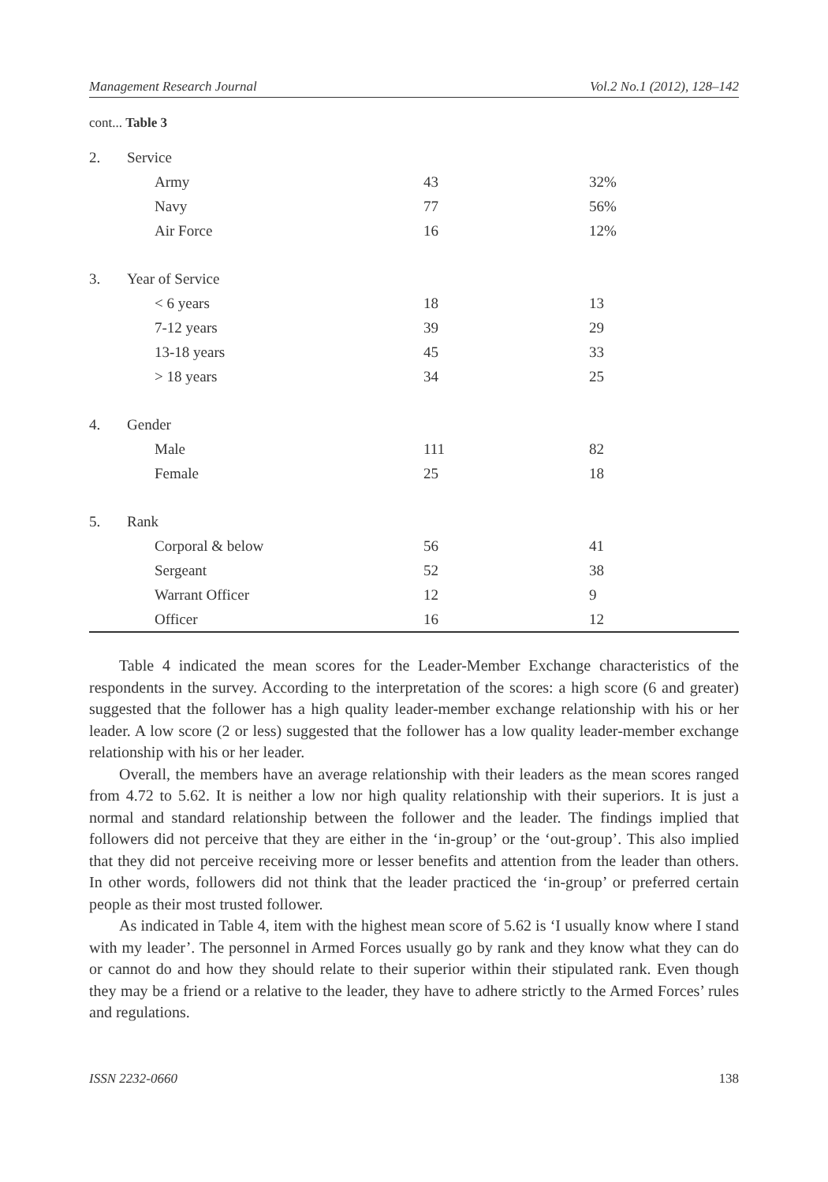Management Research Journal Vol.2 No.1 (2012), 128–142
cont... Table 3
| 2. | Service | | |
| | Army | 43 | 32% |
| | Navy | 77 | 56% |
| | Air Force | 16 | 12% |
| 3. | Year of Service | | |
| | < 6 years | 18 | 13 |
| | 7-12 years | 39 | 29 |
| | 13-18 years | 45 | 33 |
| | > 18 years | 34 | 25 |
| 4. | Gender | | |
| | Male | 111 | 82 |
| | Female | 25 | 18 |
| 5. | Rank | | |
| | Corporal & below | 56 | 41 |
| | Sergeant | 52 | 38 |
| | Warrant Officer | 12 | 9 |
| | Officer | 16 | 12 |
Table 4 indicated the mean scores for the Leader-Member Exchange characteristics of the respondents in the survey. According to the interpretation of the scores: a high score (6 and greater) suggested that the follower has a high quality leader-member exchange relationship with his or her leader. A low score (2 or less) suggested that the follower has a low quality leader-member exchange relationship with his or her leader.
Overall, the members have an average relationship with their leaders as the mean scores ranged from 4.72 to 5.62. It is neither a low nor high quality relationship with their superiors. It is just a normal and standard relationship between the follower and the leader. The findings implied that followers did not perceive that they are either in the ‘in-group’ or the ‘out-group’. This also implied that they did not perceive receiving more or lesser benefits and attention from the leader than others. In other words, followers did not think that the leader practiced the ‘in-group’ or preferred certain people as their most trusted follower.
As indicated in Table 4, item with the highest mean score of 5.62 is ‘I usually know where I stand with my leader’. The personnel in Armed Forces usually go by rank and they know what they can do or cannot do and how they should relate to their superior within their stipulated rank. Even though they may be a friend or a relative to the leader, they have to adhere strictly to the Armed Forces’ rules and regulations.
ISSN 2232-0660 138